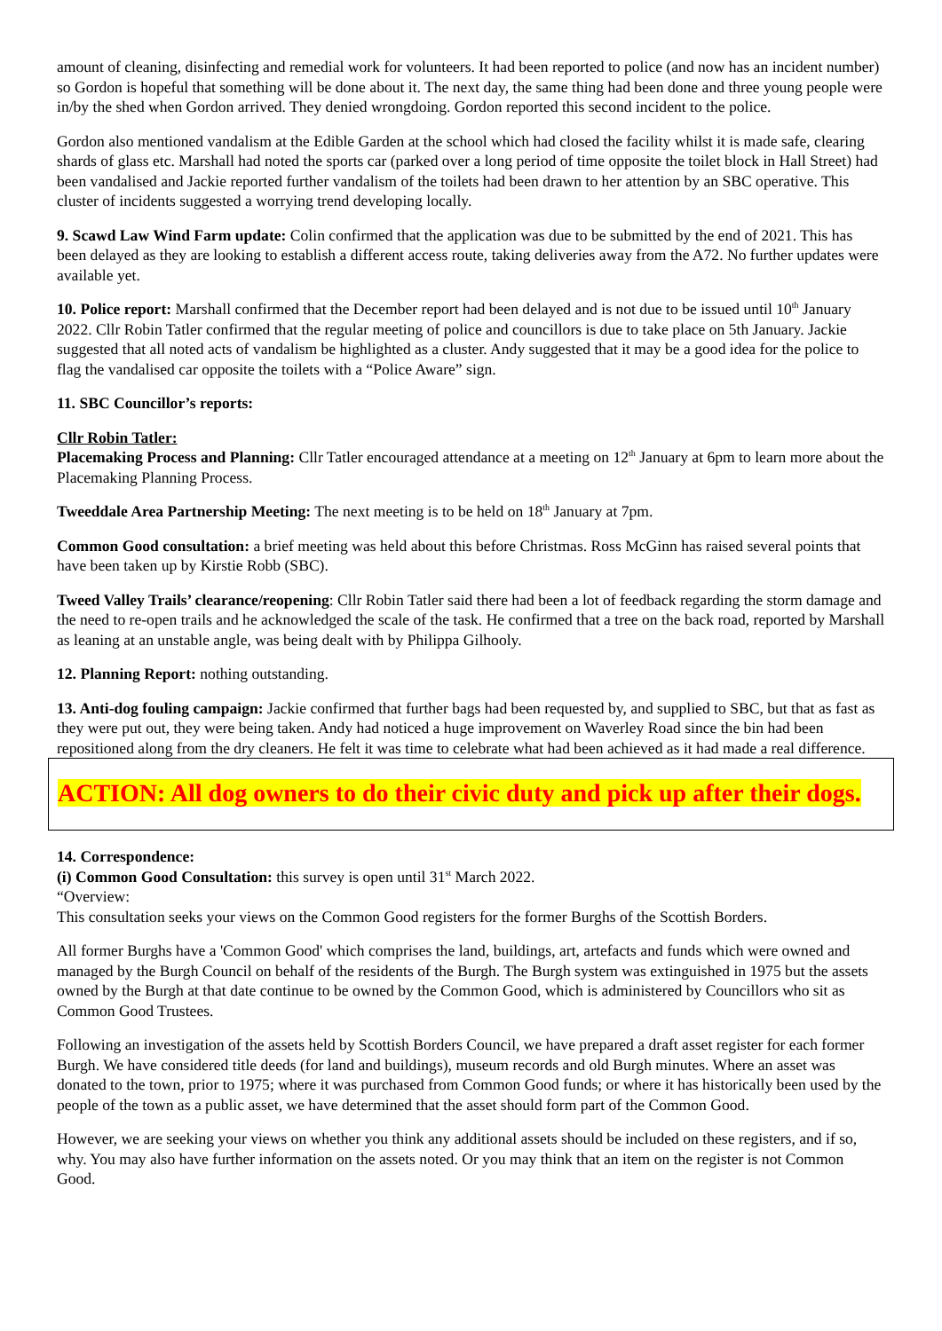amount of cleaning, disinfecting and remedial work for volunteers. It had been reported to police (and now has an incident number) so Gordon is hopeful that something will be done about it. The next day, the same thing had been done and three young people were in/by the shed when Gordon arrived. They denied wrongdoing. Gordon reported this second incident to the police.
Gordon also mentioned vandalism at the Edible Garden at the school which had closed the facility whilst it is made safe, clearing shards of glass etc. Marshall had noted the sports car (parked over a long period of time opposite the toilet block in Hall Street) had been vandalised and Jackie reported further vandalism of the toilets had been drawn to her attention by an SBC operative. This cluster of incidents suggested a worrying trend developing locally.
9. Scawd Law Wind Farm update: Colin confirmed that the application was due to be submitted by the end of 2021. This has been delayed as they are looking to establish a different access route, taking deliveries away from the A72. No further updates were available yet.
10. Police report: Marshall confirmed that the December report had been delayed and is not due to be issued until 10<sup>th</sup> January 2022. Cllr Robin Tatler confirmed that the regular meeting of police and councillors is due to take place on 5th January. Jackie suggested that all noted acts of vandalism be highlighted as a cluster. Andy suggested that it may be a good idea for the police to flag the vandalised car opposite the toilets with a “Police Aware” sign.
11. SBC Councillor’s reports:
Cllr Robin Tatler:
Placemaking Process and Planning: Cllr Tatler encouraged attendance at a meeting on 12<sup>th</sup> January at 6pm to learn more about the Placemaking Planning Process.
Tweeddale Area Partnership Meeting: The next meeting is to be held on 18<sup>th</sup> January at 7pm.
Common Good consultation: a brief meeting was held about this before Christmas. Ross McGinn has raised several points that have been taken up by Kirstie Robb (SBC).
Tweed Valley Trails’ clearance/reopening: Cllr Robin Tatler said there had been a lot of feedback regarding the storm damage and the need to re-open trails and he acknowledged the scale of the task. He confirmed that a tree on the back road, reported by Marshall as leaning at an unstable angle, was being dealt with by Philippa Gilhooly.
12. Planning Report: nothing outstanding.
13. Anti-dog fouling campaign: Jackie confirmed that further bags had been requested by, and supplied to SBC, but that as fast as they were put out, they were being taken. Andy had noticed a huge improvement on Waverley Road since the bin had been repositioned along from the dry cleaners. He felt it was time to celebrate what had been achieved as it had made a real difference.
ACTION: All dog owners to do their civic duty and pick up after their dogs.
14. Correspondence:
(i) Common Good Consultation: this survey is open until 31<sup>st</sup> March 2022.
“Overview:
This consultation seeks your views on the Common Good registers for the former Burghs of the Scottish Borders.
All former Burghs have a 'Common Good' which comprises the land, buildings, art, artefacts and funds which were owned and managed by the Burgh Council on behalf of the residents of the Burgh. The Burgh system was extinguished in 1975 but the assets owned by the Burgh at that date continue to be owned by the Common Good, which is administered by Councillors who sit as Common Good Trustees.
Following an investigation of the assets held by Scottish Borders Council, we have prepared a draft asset register for each former Burgh. We have considered title deeds (for land and buildings), museum records and old Burgh minutes. Where an asset was donated to the town, prior to 1975; where it was purchased from Common Good funds; or where it has historically been used by the people of the town as a public asset, we have determined that the asset should form part of the Common Good.
However, we are seeking your views on whether you think any additional assets should be included on these registers, and if so, why. You may also have further information on the assets noted. Or you may think that an item on the register is not Common Good.